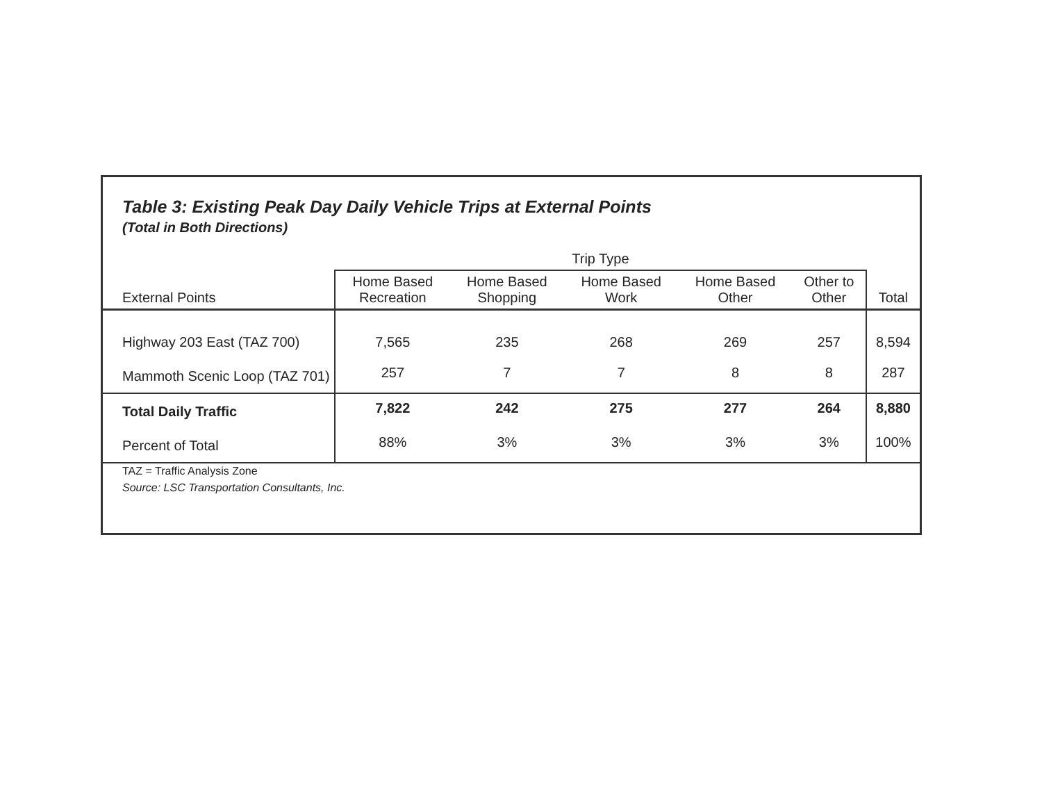Table 3: Existing Peak Day Daily Vehicle Trips at External Points
(Total in Both Directions)
| | Trip Type | | | | | |
| --- | --- | --- | --- | --- | --- | --- |
| External Points | Home Based Recreation | Home Based Shopping | Home Based Work | Home Based Other | Other to Other | Total |
| Highway 203 East (TAZ 700) | 7,565 | 235 | 268 | 269 | 257 | 8,594 |
| Mammoth Scenic Loop (TAZ 701) | 257 | 7 | 7 | 8 | 8 | 287 |
| Total Daily Traffic | 7,822 | 242 | 275 | 277 | 264 | 8,880 |
| Percent of Total | 88% | 3% | 3% | 3% | 3% | 100% |
TAZ = Traffic Analysis Zone
Source: LSC Transportation Consultants, Inc.